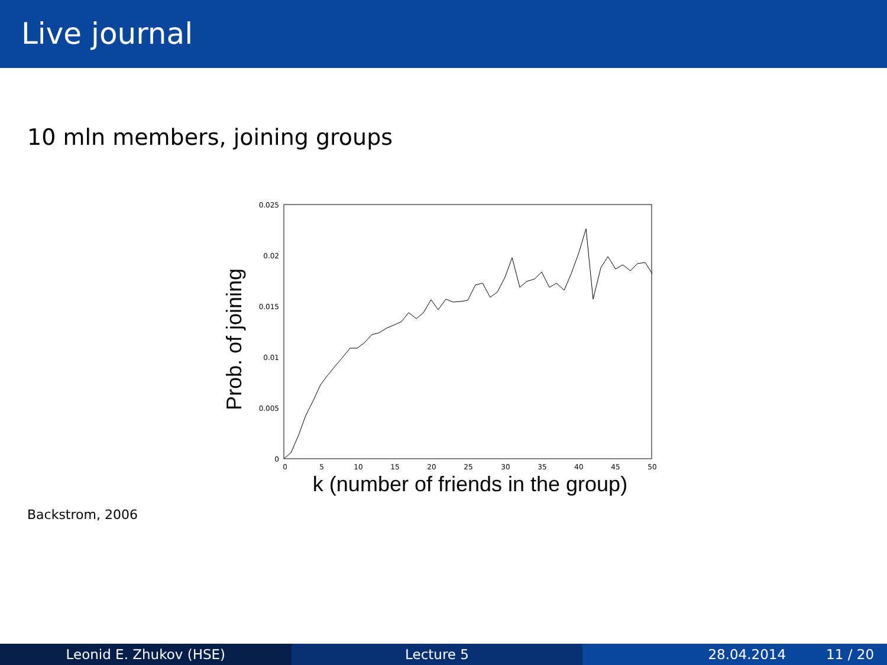Live journal
10 mln members, joining groups
0.025
0.02
0.015
0.01
0.005
0
0
5
10
15
20
25
30
35
40
45
50
k (number of friends in the group)
Prob. of joining
Backstrom, 2006
Leonid E. Zhukov (HSE) Lecture 5 28.04.2014 11 / 20